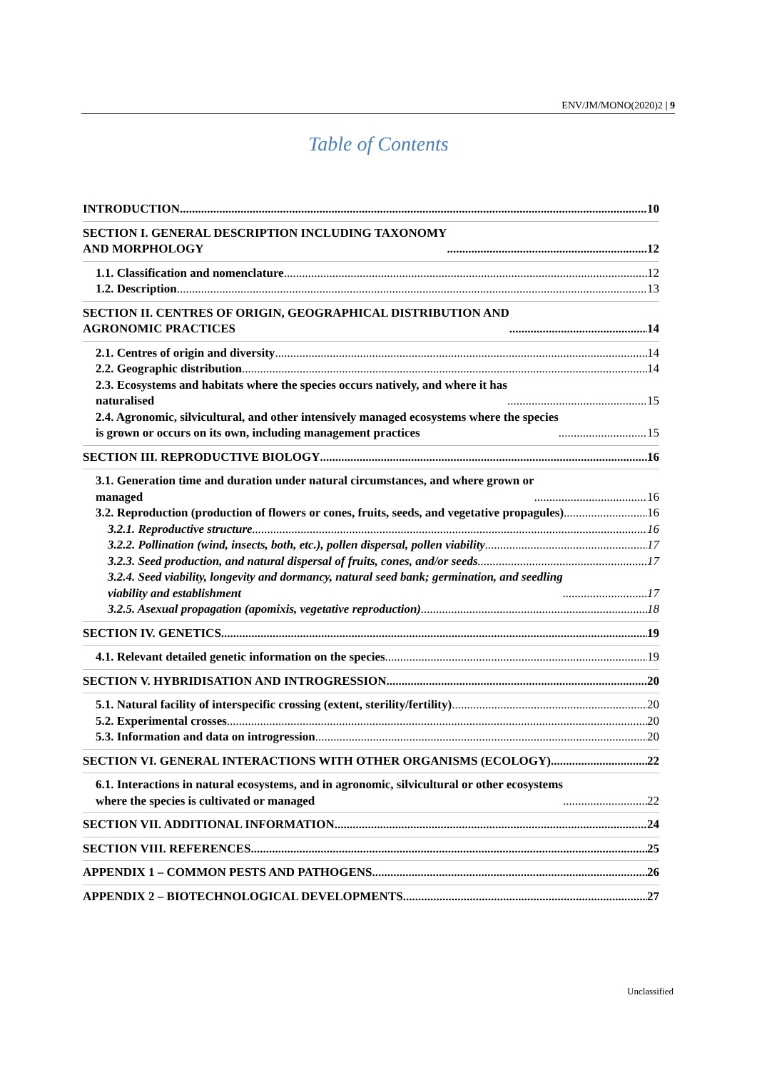ENV/JM/MONO(2020)2 | 9
Table of Contents
INTRODUCTION 10
SECTION I. GENERAL DESCRIPTION INCLUDING TAXONOMY
AND MORPHOLOGY 12
1.1. Classification and nomenclature 12
1.2. Description 13
SECTION II. CENTRES OF ORIGIN, GEOGRAPHICAL DISTRIBUTION AND
AGRONOMIC PRACTICES 14
2.1. Centres of origin and diversity 14
2.2. Geographic distribution 14
2.3. Ecosystems and habitats where the species occurs natively, and where it has
naturalised 15
2.4. Agronomic, silvicultural, and other intensively managed ecosystems where the species
is grown or occurs on its own, including management practices 15
SECTION III. REPRODUCTIVE BIOLOGY 16
3.1. Generation time and duration under natural circumstances, and where grown or
managed 16
3.2. Reproduction (production of flowers or cones, fruits, seeds, and vegetative propagules) 16
3.2.1. Reproductive structure 16
3.2.2. Pollination (wind, insects, both, etc.), pollen dispersal, pollen viability 17
3.2.3. Seed production, and natural dispersal of fruits, cones, and/or seeds 17
3.2.4. Seed viability, longevity and dormancy, natural seed bank; germination, and seedling
viability and establishment 17
3.2.5. Asexual propagation (apomixis, vegetative reproduction) 18
SECTION IV. GENETICS 19
4.1. Relevant detailed genetic information on the species 19
SECTION V. HYBRIDISATION AND INTROGRESSION 20
5.1. Natural facility of interspecific crossing (extent, sterility/fertility) 20
5.2. Experimental crosses 20
5.3. Information and data on introgression 20
SECTION VI. GENERAL INTERACTIONS WITH OTHER ORGANISMS (ECOLOGY) 22
6.1. Interactions in natural ecosystems, and in agronomic, silvicultural or other ecosystems
where the species is cultivated or managed 22
SECTION VII. ADDITIONAL INFORMATION 24
SECTION VIII. REFERENCES 25
APPENDIX 1 – COMMON PESTS AND PATHOGENS 26
APPENDIX 2 – BIOTECHNOLOGICAL DEVELOPMENTS 27
Unclassified